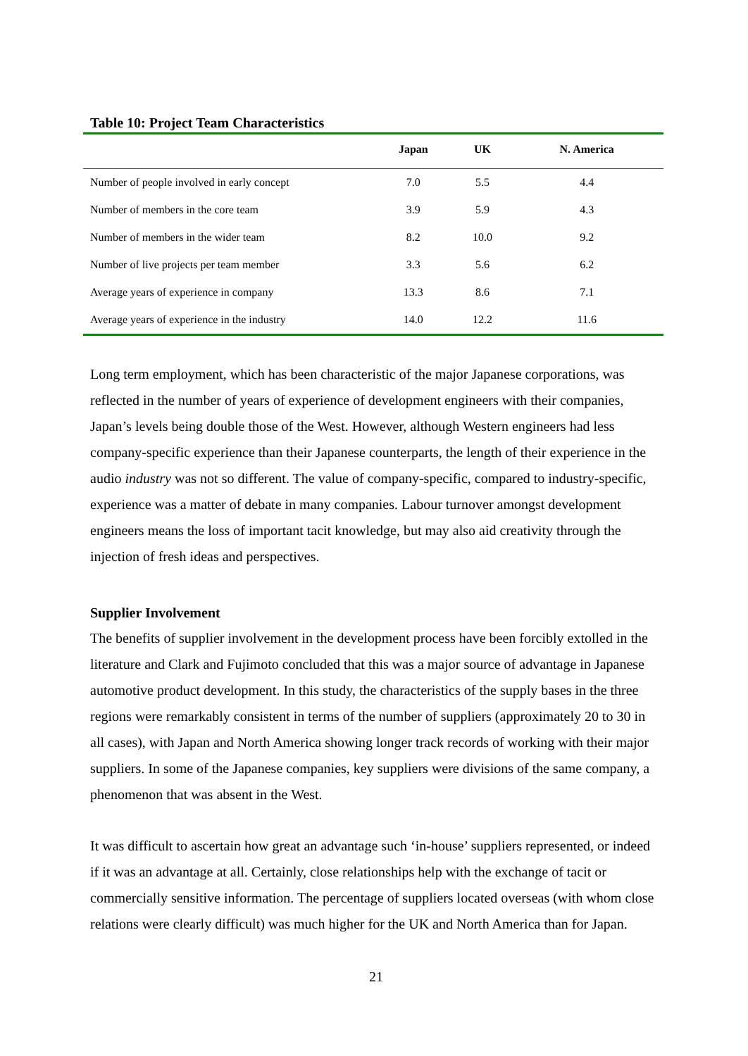Table 10: Project Team Characteristics
| | Japan | UK | N. America |
| --- | --- | --- | --- |
| Number of people involved in early concept | 7.0 | 5.5 | 4.4 |
| Number of members in the core team | 3.9 | 5.9 | 4.3 |
| Number of members in the wider team | 8.2 | 10.0 | 9.2 |
| Number of live projects per team member | 3.3 | 5.6 | 6.2 |
| Average years of experience in company | 13.3 | 8.6 | 7.1 |
| Average years of experience in the industry | 14.0 | 12.2 | 11.6 |
Long term employment, which has been characteristic of the major Japanese corporations, was reflected in the number of years of experience of development engineers with their companies, Japan’s levels being double those of the West. However, although Western engineers had less company-specific experience than their Japanese counterparts, the length of their experience in the audio industry was not so different. The value of company-specific, compared to industry-specific, experience was a matter of debate in many companies. Labour turnover amongst development engineers means the loss of important tacit knowledge, but may also aid creativity through the injection of fresh ideas and perspectives.
Supplier Involvement
The benefits of supplier involvement in the development process have been forcibly extolled in the literature and Clark and Fujimoto concluded that this was a major source of advantage in Japanese automotive product development. In this study, the characteristics of the supply bases in the three regions were remarkably consistent in terms of the number of suppliers (approximately 20 to 30 in all cases), with Japan and North America showing longer track records of working with their major suppliers. In some of the Japanese companies, key suppliers were divisions of the same company, a phenomenon that was absent in the West.
It was difficult to ascertain how great an advantage such ‘in-house’ suppliers represented, or indeed if it was an advantage at all. Certainly, close relationships help with the exchange of tacit or commercially sensitive information. The percentage of suppliers located overseas (with whom close relations were clearly difficult) was much higher for the UK and North America than for Japan.
21